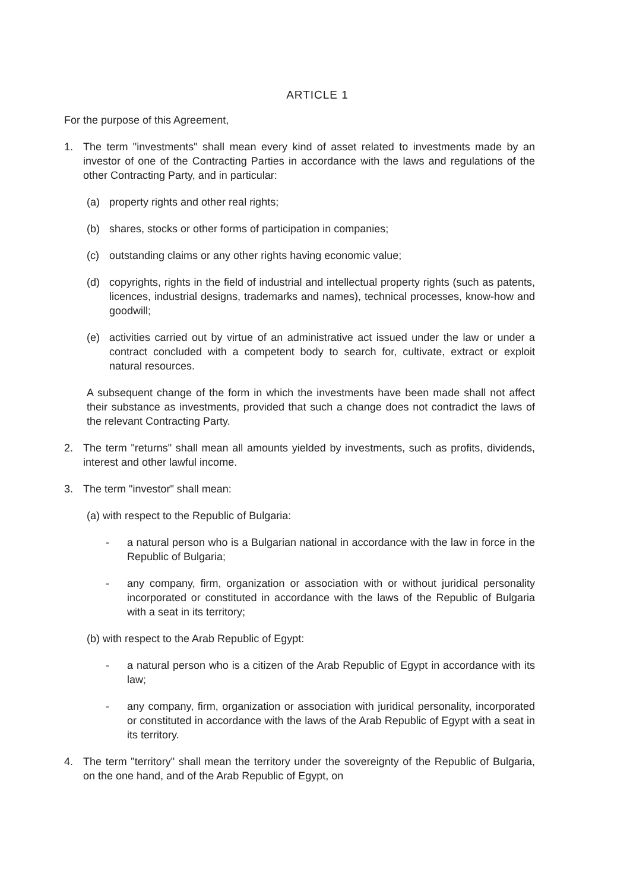ARTICLE 1
For the purpose of this Agreement,
1. The term "investments" shall mean every kind of asset related to investments made by an investor of one of the Contracting Parties in accordance with the laws and regulations of the other Contracting Party, and in particular:
(a) property rights and other real rights;
(b) shares, stocks or other forms of participation in companies;
(c) outstanding claims or any other rights having economic value;
(d) copyrights, rights in the field of industrial and intellectual property rights (such as patents, licences, industrial designs, trademarks and names), technical processes, know-how and goodwill;
(e) activities carried out by virtue of an administrative act issued under the law or under a contract concluded with a competent body to search for, cultivate, extract or exploit natural resources.
A subsequent change of the form in which the investments have been made shall not affect their substance as investments, provided that such a change does not contradict the laws of the relevant Contracting Party.
2. The term "returns" shall mean all amounts yielded by investments, such as profits, dividends, interest and other lawful income.
3. The term "investor" shall mean:
(a) with respect to the Republic of Bulgaria:
- a natural person who is a Bulgarian national in accordance with the law in force in the Republic of Bulgaria;
- any company, firm, organization or association with or without juridical personality incorporated or constituted in accordance with the laws of the Republic of Bulgaria with a seat in its territory;
(b) with respect to the Arab Republic of Egypt:
- a natural person who is a citizen of the Arab Republic of Egypt in accordance with its law;
- any company, firm, organization or association with juridical personality, incorporated or constituted in accordance with the laws of the Arab Republic of Egypt with a seat in its territory.
4. The term "territory" shall mean the territory under the sovereignty of the Republic of Bulgaria, on the one hand, and of the Arab Republic of Egypt, on